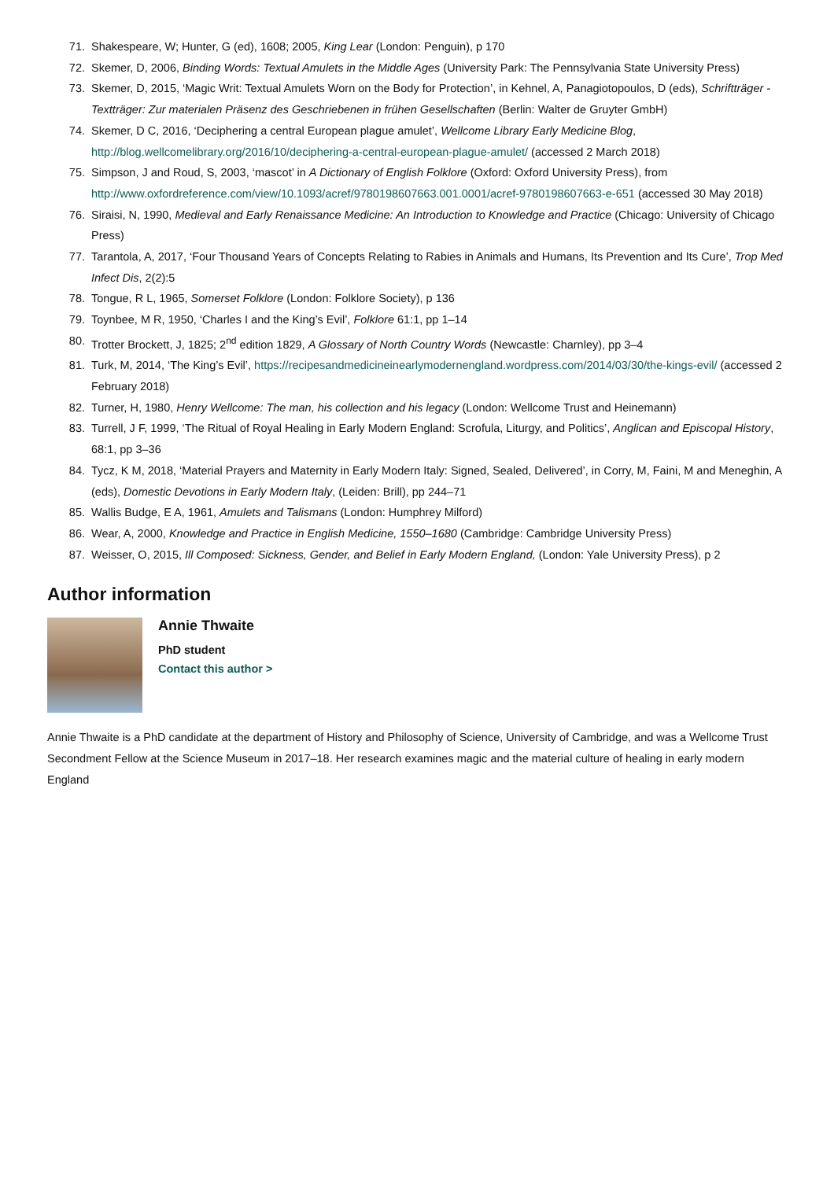71. Shakespeare, W; Hunter, G (ed), 1608; 2005, King Lear (London: Penguin), p 170
72. Skemer, D, 2006, Binding Words: Textual Amulets in the Middle Ages (University Park: The Pennsylvania State University Press)
73. Skemer, D, 2015, ‘Magic Writ: Textual Amulets Worn on the Body for Protection’, in Kehnel, A, Panagiotopoulos, D (eds), Schriftträger - Textträger: Zur materialen Präsenz des Geschriebenen in frühen Gesellschaften (Berlin: Walter de Gruyter GmbH)
74. Skemer, D C, 2016, ‘Deciphering a central European plague amulet’, Wellcome Library Early Medicine Blog, http://blog.wellcomelibrary.org/2016/10/deciphering-a-central-european-plague-amulet/ (accessed 2 March 2018)
75. Simpson, J and Roud, S, 2003, ‘mascot’ in A Dictionary of English Folklore (Oxford: Oxford University Press), from http://www.oxfordreference.com/view/10.1093/acref/9780198607663.001.0001/acref-9780198607663-e-651 (accessed 30 May 2018)
76. Siraisi, N, 1990, Medieval and Early Renaissance Medicine: An Introduction to Knowledge and Practice (Chicago: University of Chicago Press)
77. Tarantola, A, 2017, ‘Four Thousand Years of Concepts Relating to Rabies in Animals and Humans, Its Prevention and Its Cure’, Trop Med Infect Dis, 2(2):5
78. Tongue, R L, 1965, Somerset Folklore (London: Folklore Society), p 136
79. Toynbee, M R, 1950, ‘Charles I and the King’s Evil’, Folklore 61:1, pp 1–14
80. Trotter Brockett, J, 1825; 2<sup>nd</sup> edition 1829, A Glossary of North Country Words (Newcastle: Charnley), pp 3–4
81. Turk, M, 2014, ‘The King’s Evil’, https://recipesandmedicineinearlymodernengland.wordpress.com/2014/03/30/the-kings-evil/ (accessed 2 February 2018)
82. Turner, H, 1980, Henry Wellcome: The man, his collection and his legacy (London: Wellcome Trust and Heinemann)
83. Turrell, J F, 1999, ‘The Ritual of Royal Healing in Early Modern England: Scrofula, Liturgy, and Politics’, Anglican and Episcopal History, 68:1, pp 3–36
84. Tycz, K M, 2018, ‘Material Prayers and Maternity in Early Modern Italy: Signed, Sealed, Delivered’, in Corry, M, Faini, M and Meneghin, A (eds), Domestic Devotions in Early Modern Italy, (Leiden: Brill), pp 244–71
85. Wallis Budge, E A, 1961, Amulets and Talismans (London: Humphrey Milford)
86. Wear, A, 2000, Knowledge and Practice in English Medicine, 1550–1680 (Cambridge: Cambridge University Press)
87. Weisser, O, 2015, Ill Composed: Sickness, Gender, and Belief in Early Modern England, (London: Yale University Press), p 2
Author information
Annie Thwaite
PhD student
Contact this author >
Annie Thwaite is a PhD candidate at the department of History and Philosophy of Science, University of Cambridge, and was a Wellcome Trust Secondment Fellow at the Science Museum in 2017–18. Her research examines magic and the material culture of healing in early modern England